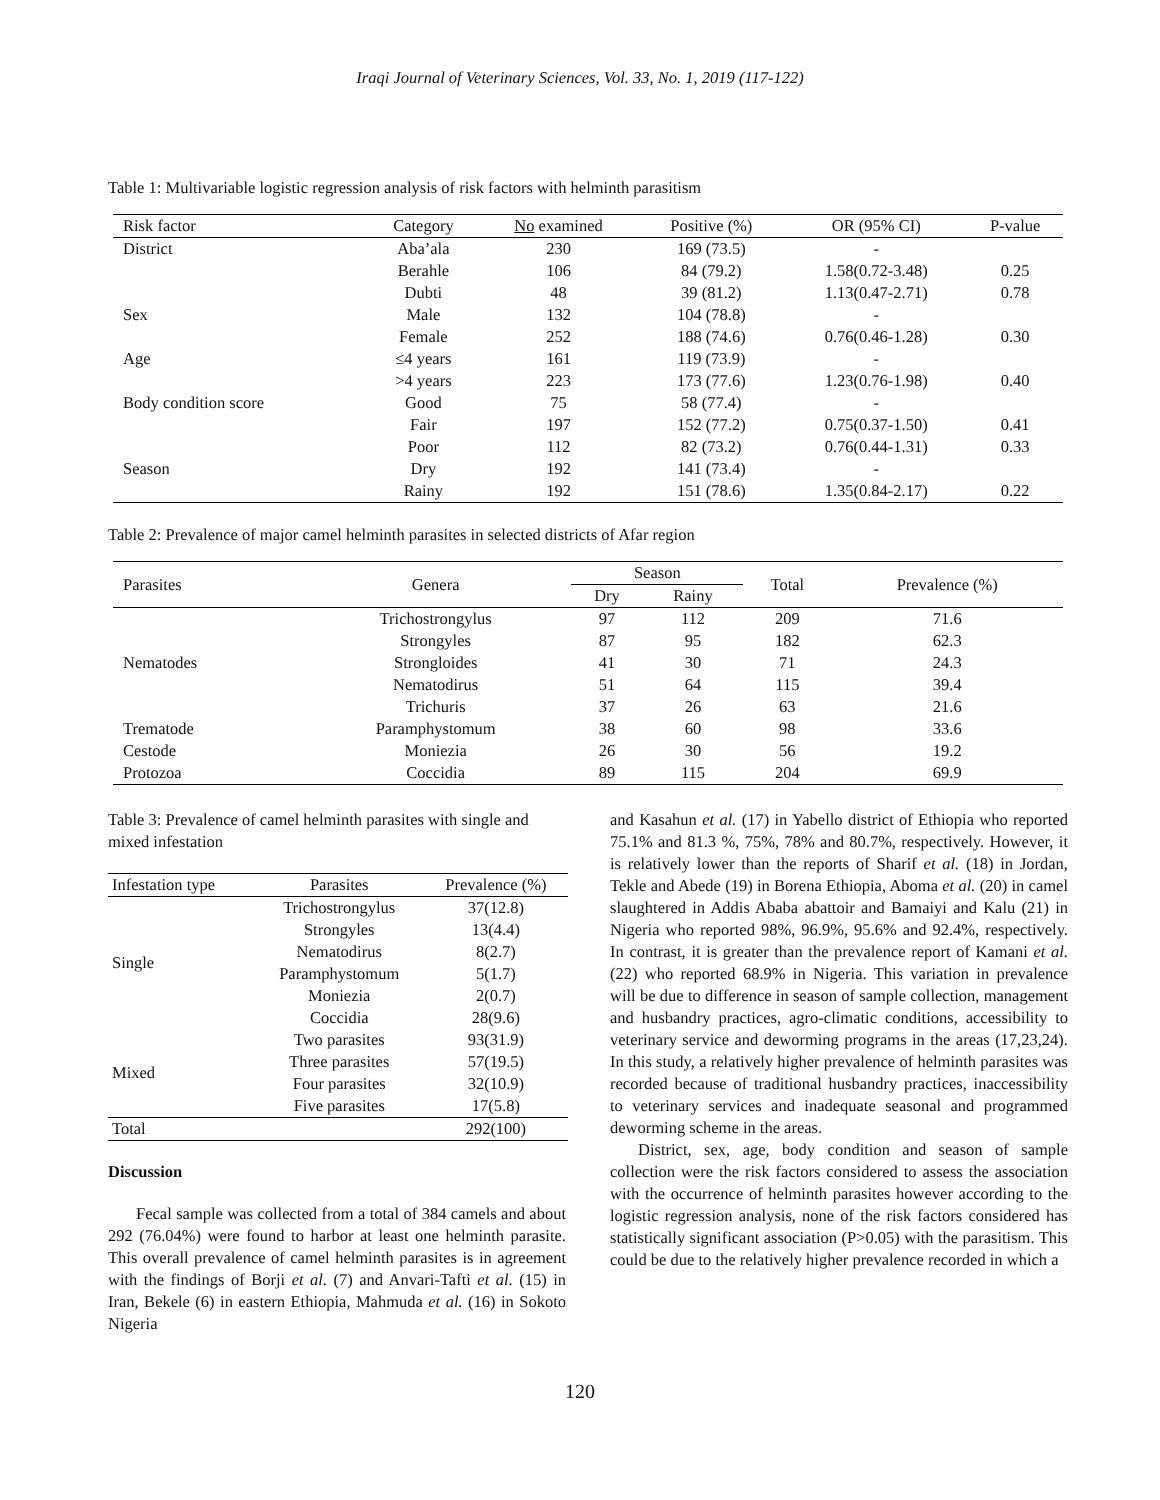Iraqi Journal of Veterinary Sciences, Vol. 33, No. 1, 2019 (117-122)
Table 1: Multivariable logistic regression analysis of risk factors with helminth parasitism
| Risk factor | Category | No examined | Positive (%) | OR (95% CI) | P-value |
| --- | --- | --- | --- | --- | --- |
| District | Aba’ala | 230 | 169 (73.5) | - | |
| | Berahle | 106 | 84 (79.2) | 1.58(0.72-3.48) | 0.25 |
| | Dubti | 48 | 39 (81.2) | 1.13(0.47-2.71) | 0.78 |
| Sex | Male | 132 | 104 (78.8) | - | |
| | Female | 252 | 188 (74.6) | 0.76(0.46-1.28) | 0.30 |
| Age | ≤4 years | 161 | 119 (73.9) | - | |
| | >4 years | 223 | 173 (77.6) | 1.23(0.76-1.98) | 0.40 |
| Body condition score | Good | 75 | 58 (77.4) | - | |
| | Fair | 197 | 152 (77.2) | 0.75(0.37-1.50) | 0.41 |
| | Poor | 112 | 82 (73.2) | 0.76(0.44-1.31) | 0.33 |
| Season | Dry | 192 | 141 (73.4) | - | |
| | Rainy | 192 | 151 (78.6) | 1.35(0.84-2.17) | 0.22 |
Table 2: Prevalence of major camel helminth parasites in selected districts of Afar region
| Parasites | Genera | Season | | Total | Prevalence (%) |
| --- | --- | --- | --- | --- | --- |
| | | Dry | Rainy | | |
| Nematodes | Trichostrongylus | 97 | 112 | 209 | 71.6 |
| | Strongyles | 87 | 95 | 182 | 62.3 |
| | Strongloides | 41 | 30 | 71 | 24.3 |
| | Nematodirus | 51 | 64 | 115 | 39.4 |
| | Trichuris | 37 | 26 | 63 | 21.6 |
| Trematode | Paramphystomum | 38 | 60 | 98 | 33.6 |
| Cestode | Moniezia | 26 | 30 | 56 | 19.2 |
| Protozoa | Coccidia | 89 | 115 | 204 | 69.9 |
Table 3: Prevalence of camel helminth parasites with single and mixed infestation
| Infestation type | Parasites | Prevalence (%) |
| --- | --- | --- |
| Single | Trichostrongylus | 37(12.8) |
| | Strongyles | 13(4.4) |
| | Nematodirus | 8(2.7) |
| | Paramphystomum | 5(1.7) |
| | Moniezia | 2(0.7) |
| | Coccidia | 28(9.6) |
| Mixed | Two parasites | 93(31.9) |
| | Three parasites | 57(19.5) |
| | Four parasites | 32(10.9) |
| | Five parasites | 17(5.8) |
| Total | | 292(100) |
Discussion
Fecal sample was collected from a total of 384 camels and about 292 (76.04%) were found to harbor at least one helminth parasite. This overall prevalence of camel helminth parasites is in agreement with the findings of Borji et al. (7) and Anvari-Tafti et al. (15) in Iran, Bekele (6) in eastern Ethiopia, Mahmuda et al. (16) in Sokoto Nigeria
and Kasahun et al. (17) in Yabello district of Ethiopia who reported 75.1% and 81.3 %, 75%, 78% and 80.7%, respectively. However, it is relatively lower than the reports of Sharif et al. (18) in Jordan, Tekle and Abede (19) in Borena Ethiopia, Aboma et al. (20) in camel slaughtered in Addis Ababa abattoir and Bamaiyi and Kalu (21) in Nigeria who reported 98%, 96.9%, 95.6% and 92.4%, respectively. In contrast, it is greater than the prevalence report of Kamani et al. (22) who reported 68.9% in Nigeria. This variation in prevalence will be due to difference in season of sample collection, management and husbandry practices, agro-climatic conditions, accessibility to veterinary service and deworming programs in the areas (17,23,24). In this study, a relatively higher prevalence of helminth parasites was recorded because of traditional husbandry practices, inaccessibility to veterinary services and inadequate seasonal and programmed deworming scheme in the areas.
District, sex, age, body condition and season of sample collection were the risk factors considered to assess the association with the occurrence of helminth parasites however according to the logistic regression analysis, none of the risk factors considered has statistically significant association (P>0.05) with the parasitism. This could be due to the relatively higher prevalence recorded in which a
120